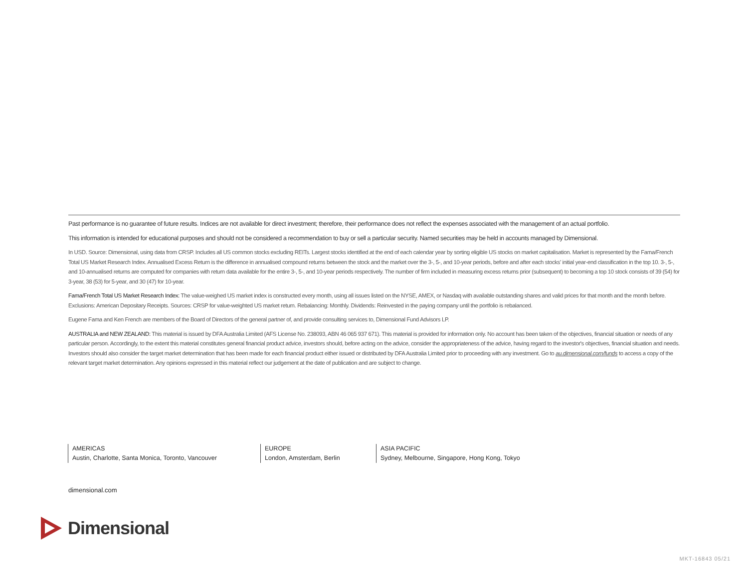Past performance is no guarantee of future results. Indices are not available for direct investment; therefore, their performance does not reflect the expenses associated with the management of an actual portfolio.
This information is intended for educational purposes and should not be considered a recommendation to buy or sell a particular security. Named securities may be held in accounts managed by Dimensional.
In USD. Source: Dimensional, using data from CRSP. Includes all US common stocks excluding REITs. Largest stocks identified at the end of each calendar year by sorting eligible US stocks on market capitalisation. Market is represented by the Fama/French Total US Market Research Index. Annualised Excess Return is the difference in annualised compound returns between the stock and the market over the 3-, 5-, and 10-year periods, before and after each stocks' initial year-end classification in the top 10. 3-, 5-, and 10-annualised returns are computed for companies with return data available for the entire 3-, 5-, and 10-year periods respectively. The number of firm included in measuring excess returns prior (subsequent) to becoming a top 10 stock consists of 39 (54) for 3-year, 38 (53) for 5-year, and 30 (47) for 10-year.
Fama/French Total US Market Research Index: The value-weighed US market index is constructed every month, using all issues listed on the NYSE, AMEX, or Nasdaq with available outstanding shares and valid prices for that month and the month before. Exclusions: American Depositary Receipts. Sources: CRSP for value-weighted US market return. Rebalancing: Monthly. Dividends: Reinvested in the paying company until the portfolio is rebalanced.
Eugene Fama and Ken French are members of the Board of Directors of the general partner of, and provide consulting services to, Dimensional Fund Advisors LP.
AUSTRALIA and NEW ZEALAND: This material is issued by DFA Australia Limited (AFS License No. 238093, ABN 46 065 937 671). This material is provided for information only. No account has been taken of the objectives, financial situation or needs of any particular person. Accordingly, to the extent this material constitutes general financial product advice, investors should, before acting on the advice, consider the appropriateness of the advice, having regard to the investor's objectives, financial situation and needs. Investors should also consider the target market determination that has been made for each financial product either issued or distributed by DFA Australia Limited prior to proceeding with any investment. Go to au.dimensional.com/funds to access a copy of the relevant target market determination. Any opinions expressed in this material reflect our judgement at the date of publication and are subject to change.
AMERICAS
Austin, Charlotte, Santa Monica, Toronto, Vancouver
EUROPE
London, Amsterdam, Berlin
ASIA PACIFIC
Sydney, Melbourne, Singapore, Hong Kong, Tokyo
dimensional.com
Dimensional
MKT-16843 05/21